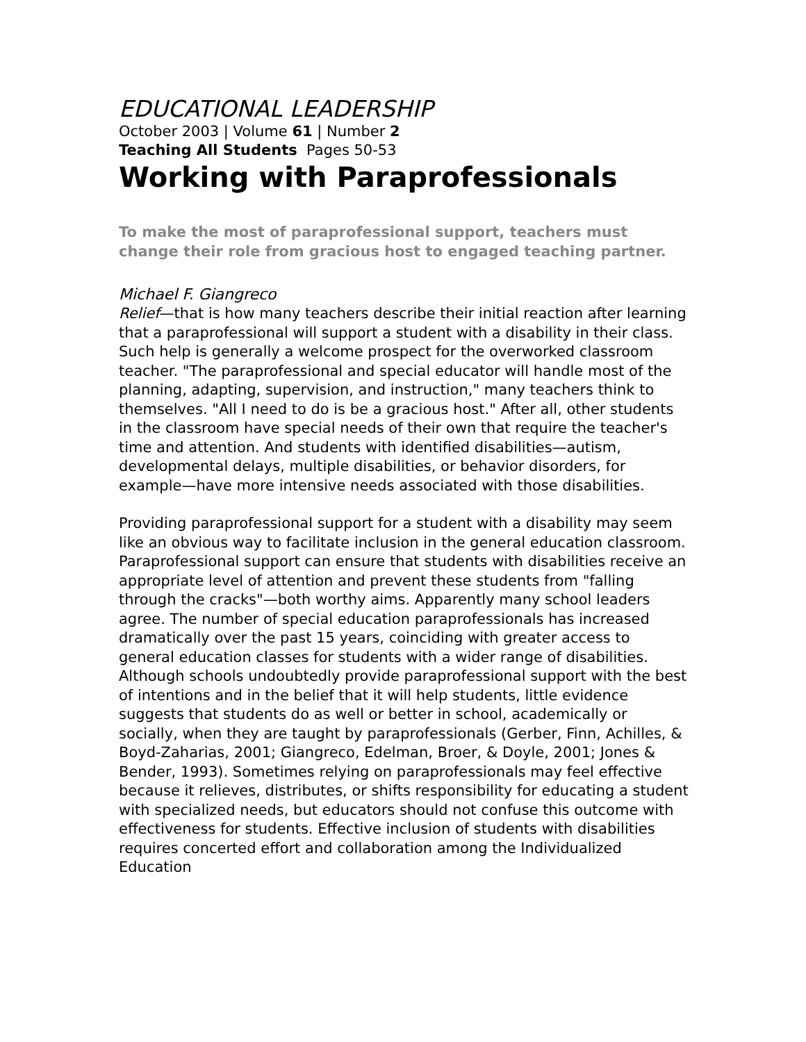EDUCATIONAL LEADERSHIP
October 2003 | Volume 61 | Number 2
Teaching All Students Pages 50-53
Working with Paraprofessionals
To make the most of paraprofessional support, teachers must change their role from gracious host to engaged teaching partner.
Michael F. Giangreco
Relief—that is how many teachers describe their initial reaction after learning that a paraprofessional will support a student with a disability in their class. Such help is generally a welcome prospect for the overworked classroom teacher. "The paraprofessional and special educator will handle most of the planning, adapting, supervision, and instruction," many teachers think to themselves. "All I need to do is be a gracious host." After all, other students in the classroom have special needs of their own that require the teacher's time and attention. And students with identified disabilities—autism, developmental delays, multiple disabilities, or behavior disorders, for example—have more intensive needs associated with those disabilities.
Providing paraprofessional support for a student with a disability may seem like an obvious way to facilitate inclusion in the general education classroom. Paraprofessional support can ensure that students with disabilities receive an appropriate level of attention and prevent these students from "falling through the cracks"—both worthy aims. Apparently many school leaders agree. The number of special education paraprofessionals has increased dramatically over the past 15 years, coinciding with greater access to general education classes for students with a wider range of disabilities.
Although schools undoubtedly provide paraprofessional support with the best of intentions and in the belief that it will help students, little evidence suggests that students do as well or better in school, academically or socially, when they are taught by paraprofessionals (Gerber, Finn, Achilles, & Boyd-Zaharias, 2001; Giangreco, Edelman, Broer, & Doyle, 2001; Jones & Bender, 1993). Sometimes relying on paraprofessionals may feel effective because it relieves, distributes, or shifts responsibility for educating a student with specialized needs, but educators should not confuse this outcome with effectiveness for students. Effective inclusion of students with disabilities requires concerted effort and collaboration among the Individualized Education